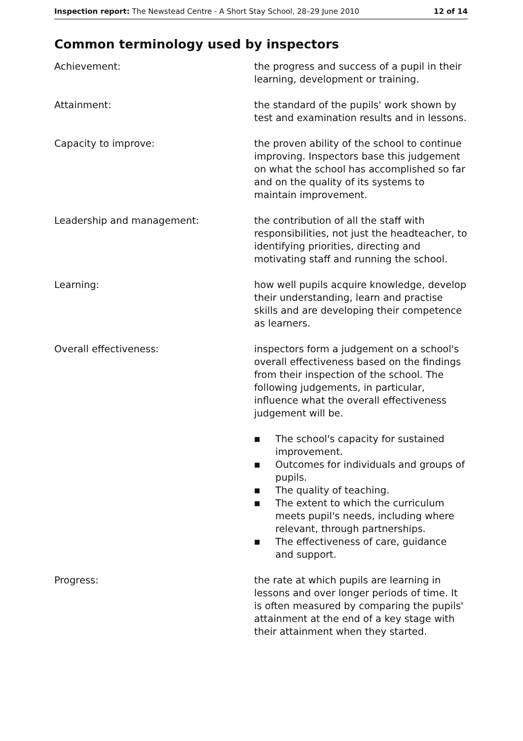Inspection report: The Newstead Centre - A Short Stay School, 28–29 June 2010
12 of 14
Common terminology used by inspectors
Achievement: the progress and success of a pupil in their learning, development or training.
Attainment: the standard of the pupils' work shown by test and examination results and in lessons.
Capacity to improve: the proven ability of the school to continue improving. Inspectors base this judgement on what the school has accomplished so far and on the quality of its systems to maintain improvement.
Leadership and management: the contribution of all the staff with responsibilities, not just the headteacher, to identifying priorities, directing and motivating staff and running the school.
Learning: how well pupils acquire knowledge, develop their understanding, learn and practise skills and are developing their competence as learners.
Overall effectiveness: inspectors form a judgement on a school's overall effectiveness based on the findings from their inspection of the school. The following judgements, in particular, influence what the overall effectiveness judgement will be.
■ The school's capacity for sustained improvement.
■ Outcomes for individuals and groups of pupils.
■ The quality of teaching.
■ The extent to which the curriculum meets pupil's needs, including where relevant, through partnerships.
■ The effectiveness of care, guidance and support.
Progress: the rate at which pupils are learning in lessons and over longer periods of time. It is often measured by comparing the pupils' attainment at the end of a key stage with their attainment when they started.